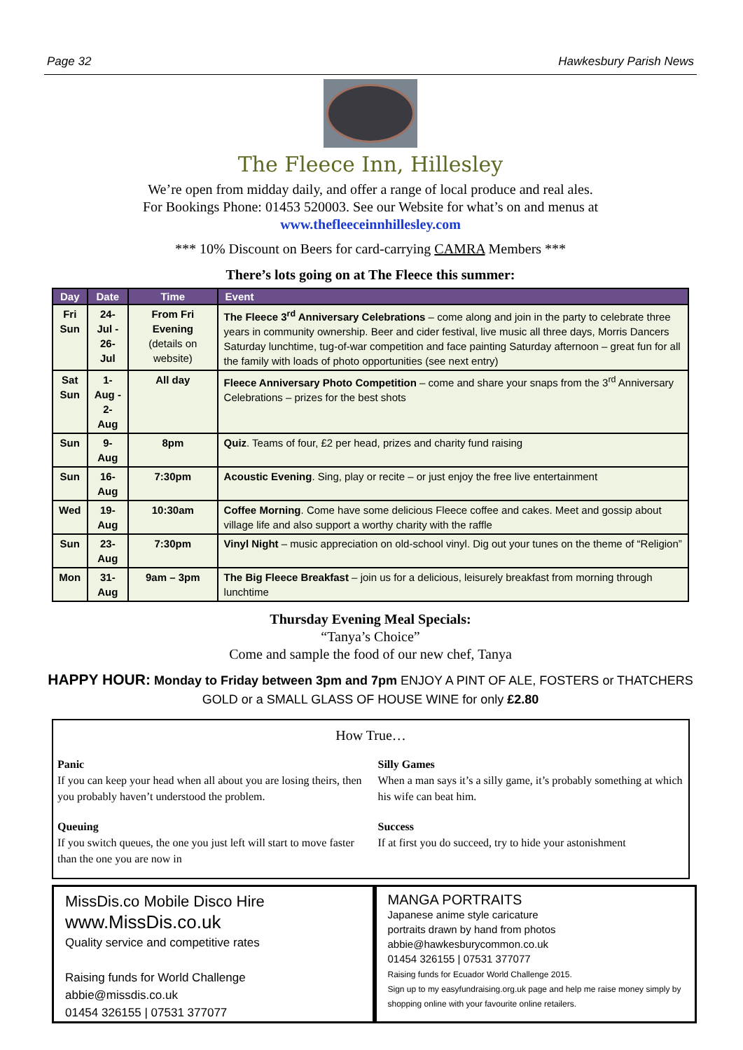Page 32 Hawkesbury Parish News
The Fleece Inn, Hillesley
We’re open from midday daily, and offer a range of local produce and real ales.
For Bookings Phone: 01453 520003. See our Website for what’s on and menus at
www.thefleeceinnhillesley.com
*** 10% Discount on Beers for card-carrying CAMRA Members ***
There’s lots going on at The Fleece this summer:
| Day | Date | Time | Event |
| --- | --- | --- | --- |
| Fri Sun | 24-Jul - 26-Jul | From Fri Evening (details on website) | The Fleece 3<sup>rd</sup> Anniversary Celebrations – come along and join in the party to celebrate three years in community ownership. Beer and cider festival, live music all three days, Morris Dancers Saturday lunchtime, tug-of-war competition and face painting Saturday afternoon – great fun for all the family with loads of photo opportunities (see next entry) |
| Sat Sun | 1-Aug - 2-Aug | All day | Fleece Anniversary Photo Competition – come and share your snaps from the 3<sup>rd</sup> Anniversary Celebrations – prizes for the best shots |
| Sun | 9-Aug | 8pm | Quiz . Teams of four, £2 per head, prizes and charity fund raising |
| Sun | 16-Aug | 7:30pm | Acoustic Evening . Sing, play or recite – or just enjoy the free live entertainment |
| Wed | 19-Aug | 10:30am | Coffee Morning . Come have some delicious Fleece coffee and cakes. Meet and gossip about village life and also support a worthy charity with the raffle |
| Sun | 23-Aug | 7:30pm | Vinyl Night – music appreciation on old-school vinyl. Dig out your tunes on the theme of “Religion” |
| Mon | 31-Aug | 9am – 3pm | The Big Fleece Breakfast – join us for a delicious, leisurely breakfast from morning through lunchtime |
Thursday Evening Meal Specials:
“Tanya’s Choice”
Come and sample the food of our new chef, Tanya
HAPPY HOUR: Monday to Friday between 3pm and 7pm ENJOY A PINT OF ALE, FOSTERS or THATCHERS GOLD or a SMALL GLASS OF HOUSE WINE for only £2.80
How True…
Panic
If you can keep your head when all about you are losing theirs, then you probably haven’t understood the problem.
Silly Games
When a man says it’s a silly game, it’s probably something at which his wife can beat him.
Queuing
If you switch queues, the one you just left will start to move faster than the one you are now in
Success
If at first you do succeed, try to hide your astonishment
MissDis.co Mobile Disco Hire
www.MissDis.co.uk
Quality service and competitive rates
Raising funds for World Challenge
abbie@missdis.co.uk
01454 326155 | 07531 377077
MANGA PORTRAITS
Japanese anime style caricature
portraits drawn by hand from photos
abbie@hawkesburycommon.co.uk
01454 326155 | 07531 377077
Raising funds for Ecuador World Challenge 2015.
Sign up to my easyfundraising.org.uk page and help me raise money simply by shopping online with your favourite online retailers.